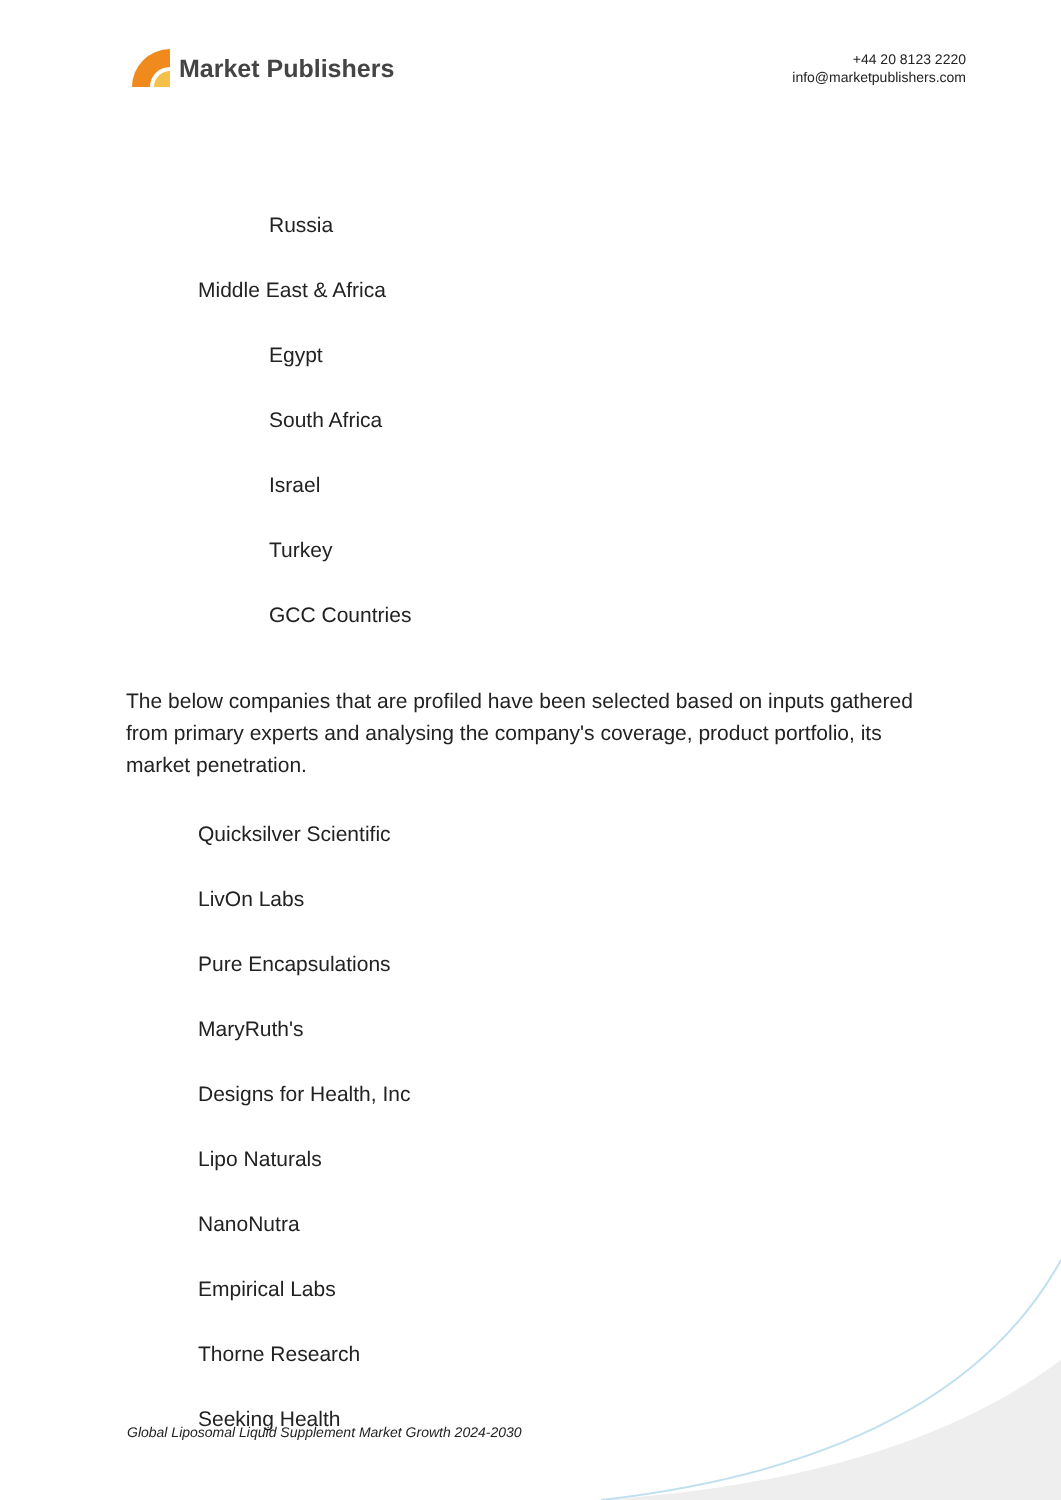Market Publishers
+44 20 8123 2220
info@marketpublishers.com
Russia
Middle East & Africa
Egypt
South Africa
Israel
Turkey
GCC Countries
The below companies that are profiled have been selected based on inputs gathered from primary experts and analysing the company's coverage, product portfolio, its market penetration.
Quicksilver Scientific
LivOn Labs
Pure Encapsulations
MaryRuth's
Designs for Health, Inc
Lipo Naturals
NanoNutra
Empirical Labs
Thorne Research
Seeking Health
Global Liposomal Liquid Supplement Market Growth 2024-2030